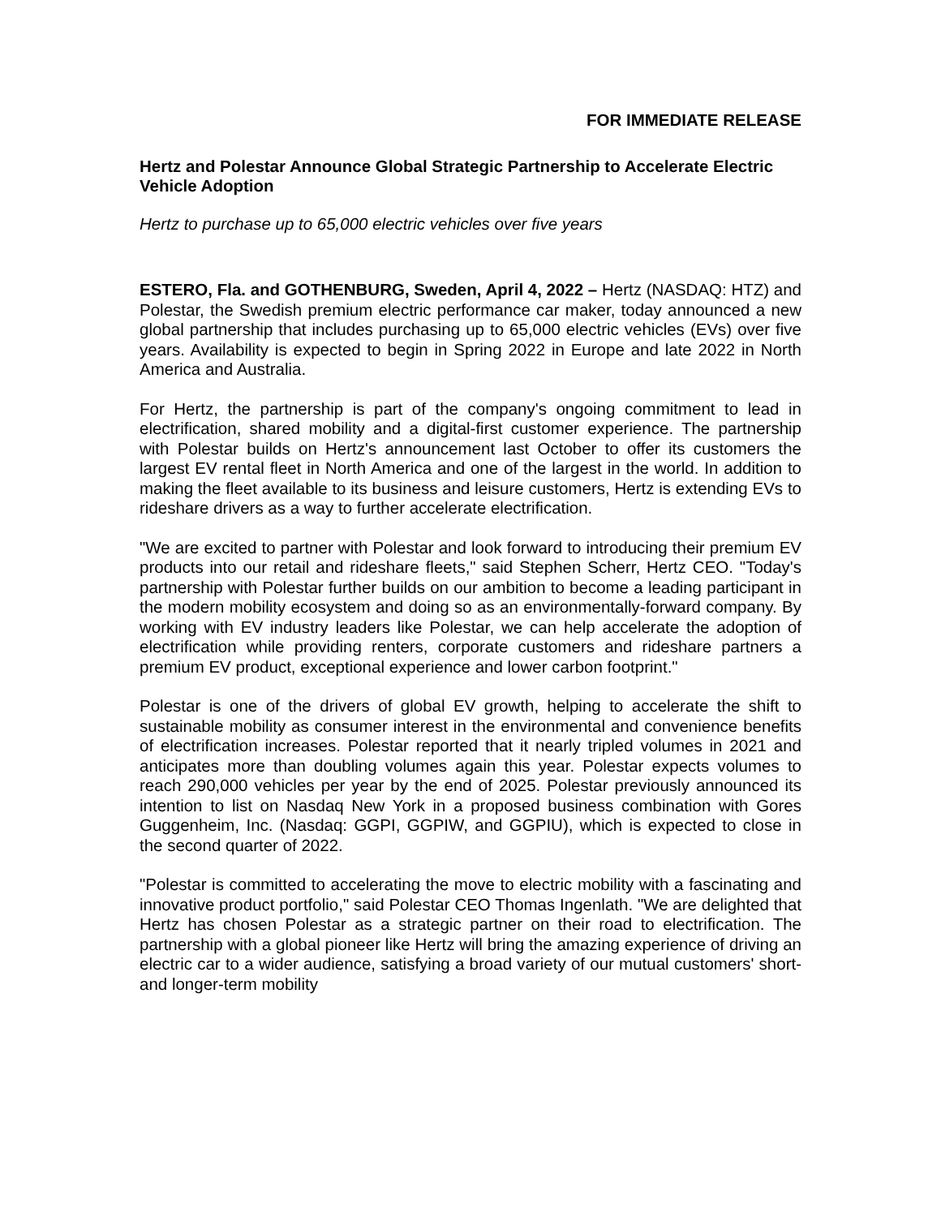FOR IMMEDIATE RELEASE
Hertz and Polestar Announce Global Strategic Partnership to Accelerate Electric Vehicle Adoption
Hertz to purchase up to 65,000 electric vehicles over five years
ESTERO, Fla. and GOTHENBURG, Sweden, April 4, 2022 – Hertz (NASDAQ: HTZ) and Polestar, the Swedish premium electric performance car maker, today announced a new global partnership that includes purchasing up to 65,000 electric vehicles (EVs) over five years. Availability is expected to begin in Spring 2022 in Europe and late 2022 in North America and Australia.
For Hertz, the partnership is part of the company's ongoing commitment to lead in electrification, shared mobility and a digital-first customer experience. The partnership with Polestar builds on Hertz's announcement last October to offer its customers the largest EV rental fleet in North America and one of the largest in the world. In addition to making the fleet available to its business and leisure customers, Hertz is extending EVs to rideshare drivers as a way to further accelerate electrification.
"We are excited to partner with Polestar and look forward to introducing their premium EV products into our retail and rideshare fleets," said Stephen Scherr, Hertz CEO. "Today's partnership with Polestar further builds on our ambition to become a leading participant in the modern mobility ecosystem and doing so as an environmentally-forward company. By working with EV industry leaders like Polestar, we can help accelerate the adoption of electrification while providing renters, corporate customers and rideshare partners a premium EV product, exceptional experience and lower carbon footprint."
Polestar is one of the drivers of global EV growth, helping to accelerate the shift to sustainable mobility as consumer interest in the environmental and convenience benefits of electrification increases. Polestar reported that it nearly tripled volumes in 2021 and anticipates more than doubling volumes again this year. Polestar expects volumes to reach 290,000 vehicles per year by the end of 2025. Polestar previously announced its intention to list on Nasdaq New York in a proposed business combination with Gores Guggenheim, Inc. (Nasdaq: GGPI, GGPIW, and GGPIU), which is expected to close in the second quarter of 2022.
"Polestar is committed to accelerating the move to electric mobility with a fascinating and innovative product portfolio," said Polestar CEO Thomas Ingenlath. "We are delighted that Hertz has chosen Polestar as a strategic partner on their road to electrification. The partnership with a global pioneer like Hertz will bring the amazing experience of driving an electric car to a wider audience, satisfying a broad variety of our mutual customers' short- and longer-term mobility